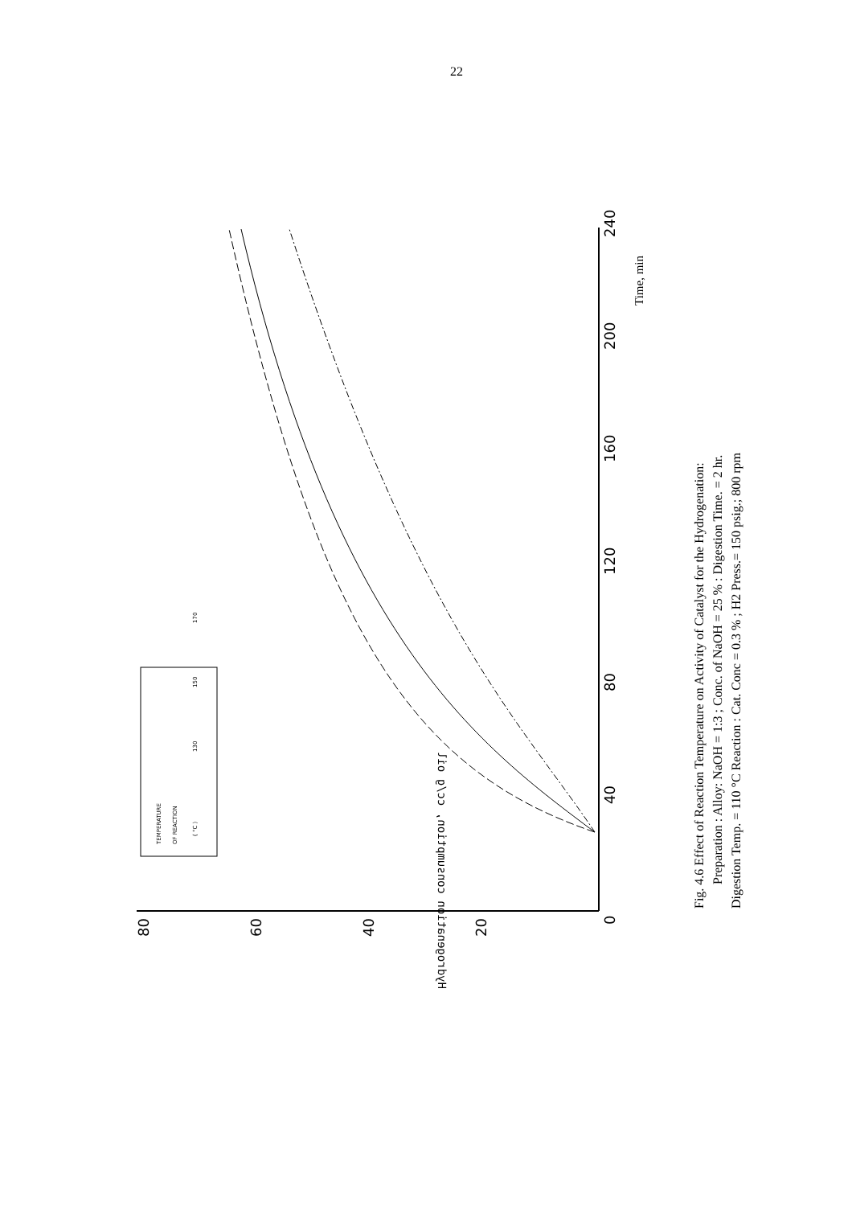22
0
40
80
120
160
200
240
Time, min
80
60
40
20
Hydrogenation consumption, cc/g oil
Fig. 4.6 Effect of Reaction Temperature on Activity of Catalyst for the Hydrogenation:
Preparation : Alloy: NaOH = 1:3 ; Conc. of NaOH = 25 % : Digestion Time. = 2 hr.
Digestion Temp. = 110 °C Reaction : Cat. Conc = 0.3 % ; H2 Press.= 150 psig.; 800 rpm
TEMPERATURE
OF REACTION
( °C )
130
150
170